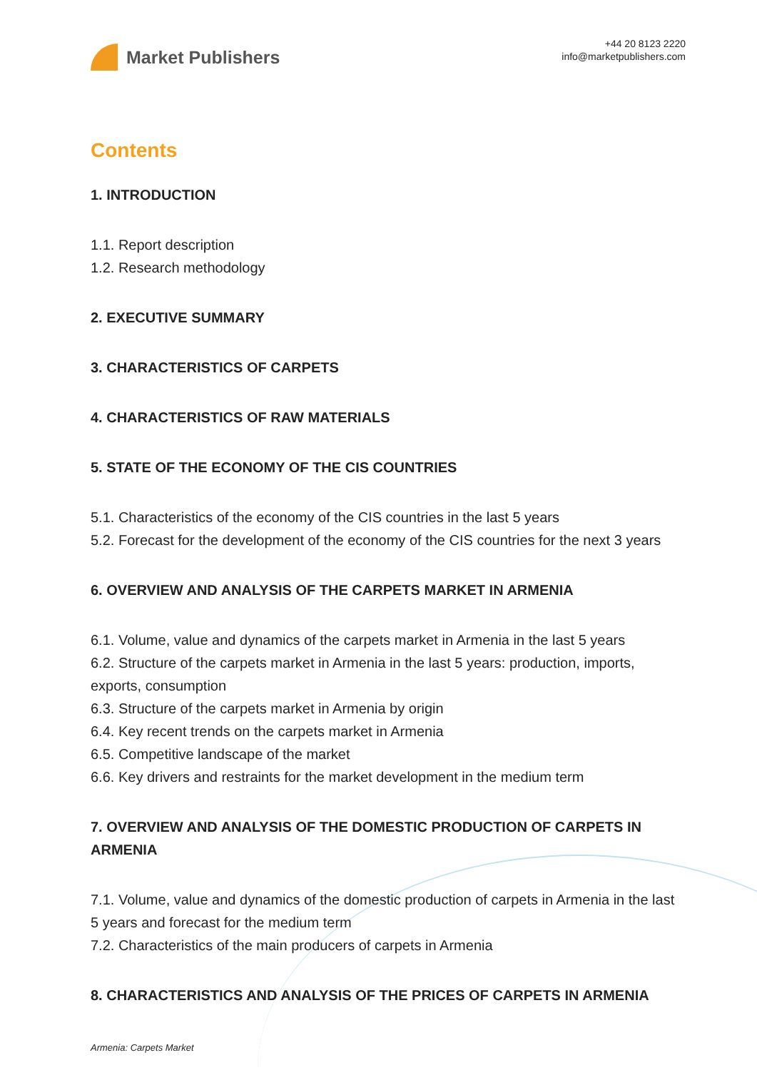Market Publishers
+44 20 8123 2220
info@marketpublishers.com
Contents
1. INTRODUCTION
1.1. Report description
1.2. Research methodology
2. EXECUTIVE SUMMARY
3. CHARACTERISTICS OF CARPETS
4. CHARACTERISTICS OF RAW MATERIALS
5. STATE OF THE ECONOMY OF THE CIS COUNTRIES
5.1. Characteristics of the economy of the CIS countries in the last 5 years
5.2. Forecast for the development of the economy of the CIS countries for the next 3 years
6. OVERVIEW AND ANALYSIS OF THE CARPETS MARKET IN ARMENIA
6.1. Volume, value and dynamics of the carpets market in Armenia in the last 5 years
6.2. Structure of the carpets market in Armenia in the last 5 years: production, imports, exports, consumption
6.3. Structure of the carpets market in Armenia by origin
6.4. Key recent trends on the carpets market in Armenia
6.5. Competitive landscape of the market
6.6. Key drivers and restraints for the market development in the medium term
7. OVERVIEW AND ANALYSIS OF THE DOMESTIC PRODUCTION OF CARPETS IN ARMENIA
7.1. Volume, value and dynamics of the domestic production of carpets in Armenia in the last 5 years and forecast for the medium term
7.2. Characteristics of the main producers of carpets in Armenia
8. CHARACTERISTICS AND ANALYSIS OF THE PRICES OF CARPETS IN ARMENIA
Armenia: Carpets Market